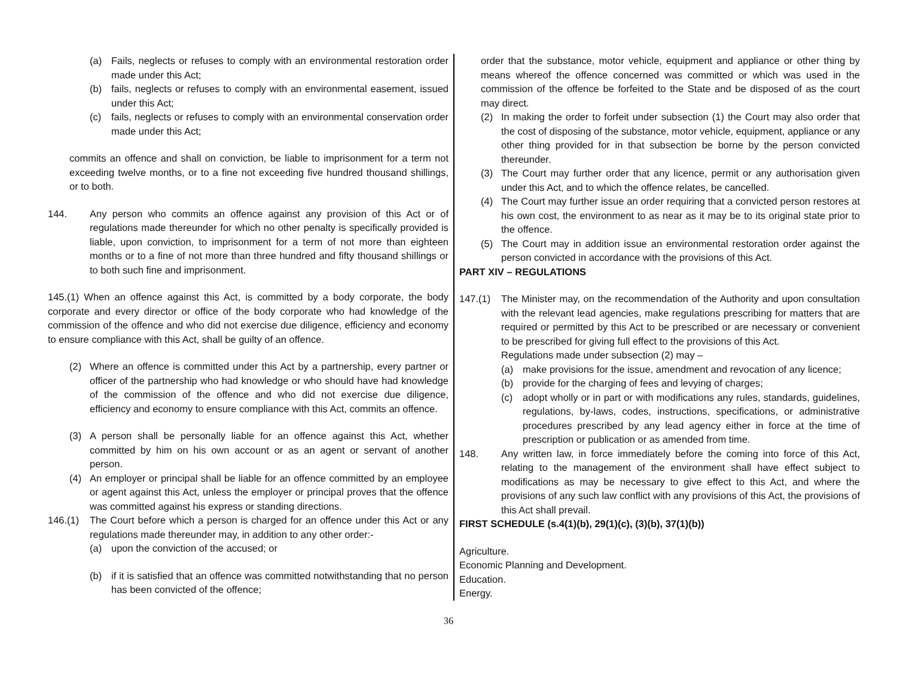(a) Fails, neglects or refuses to comply with an environmental restoration order made under this Act;
(b) fails, neglects or refuses to comply with an environmental easement, issued under this Act;
(c) fails, neglects or refuses to comply with an environmental conservation order made under this Act;
commits an offence and shall on conviction, be liable to imprisonment for a term not exceeding twelve months, or to a fine not exceeding five hundred thousand shillings, or to both.
144. Any person who commits an offence against any provision of this Act or of regulations made thereunder for which no other penalty is specifically provided is liable, upon conviction, to imprisonment for a term of not more than eighteen months or to a fine of not more than three hundred and fifty thousand shillings or to both such fine and imprisonment.
145.(1) When an offence against this Act, is committed by a body corporate, the body corporate and every director or office of the body corporate who had knowledge of the commission of the offence and who did not exercise due diligence, efficiency and economy to ensure compliance with this Act, shall be guilty of an offence.
(2) Where an offence is committed under this Act by a partnership, every partner or officer of the partnership who had knowledge or who should have had knowledge of the commission of the offence and who did not exercise due diligence, efficiency and economy to ensure compliance with this Act, commits an offence.
(3) A person shall be personally liable for an offence against this Act, whether committed by him on his own account or as an agent or servant of another person.
(4) An employer or principal shall be liable for an offence committed by an employee or agent against this Act, unless the employer or principal proves that the offence was committed against his express or standing directions.
146.(1) The Court before which a person is charged for an offence under this Act or any regulations made thereunder may, in addition to any other order:-
(a) upon the conviction of the accused; or
(b) if it is satisfied that an offence was committed notwithstanding that no person has been convicted of the offence;
order that the substance, motor vehicle, equipment and appliance or other thing by means whereof the offence concerned was committed or which was used in the commission of the offence be forfeited to the State and be disposed of as the court may direct.
(2) In making the order to forfeit under subsection (1) the Court may also order that the cost of disposing of the substance, motor vehicle, equipment, appliance or any other thing provided for in that subsection be borne by the person convicted thereunder.
(3) The Court may further order that any licence, permit or any authorisation given under this Act, and to which the offence relates, be cancelled.
(4) The Court may further issue an order requiring that a convicted person restores at his own cost, the environment to as near as it may be to its original state prior to the offence.
(5) The Court may in addition issue an environmental restoration order against the person convicted in accordance with the provisions of this Act.
PART XIV – REGULATIONS
147.(1) The Minister may, on the recommendation of the Authority and upon consultation with the relevant lead agencies, make regulations prescribing for matters that are required or permitted by this Act to be prescribed or are necessary or convenient to be prescribed for giving full effect to the provisions of this Act.
Regulations made under subsection (2) may –
(a) make provisions for the issue, amendment and revocation of any licence;
(b) provide for the charging of fees and levying of charges;
(c) adopt wholly or in part or with modifications any rules, standards, guidelines, regulations, by-laws, codes, instructions, specifications, or administrative procedures prescribed by any lead agency either in force at the time of prescription or publication or as amended from time.
148. Any written law, in force immediately before the coming into force of this Act, relating to the management of the environment shall have effect subject to modifications as may be necessary to give effect to this Act, and where the provisions of any such law conflict with any provisions of this Act, the provisions of this Act shall prevail.
FIRST SCHEDULE (s.4(1)(b), 29(1)(c), (3)(b), 37(1)(b))
Agriculture.
Economic Planning and Development.
Education.
Energy.
36